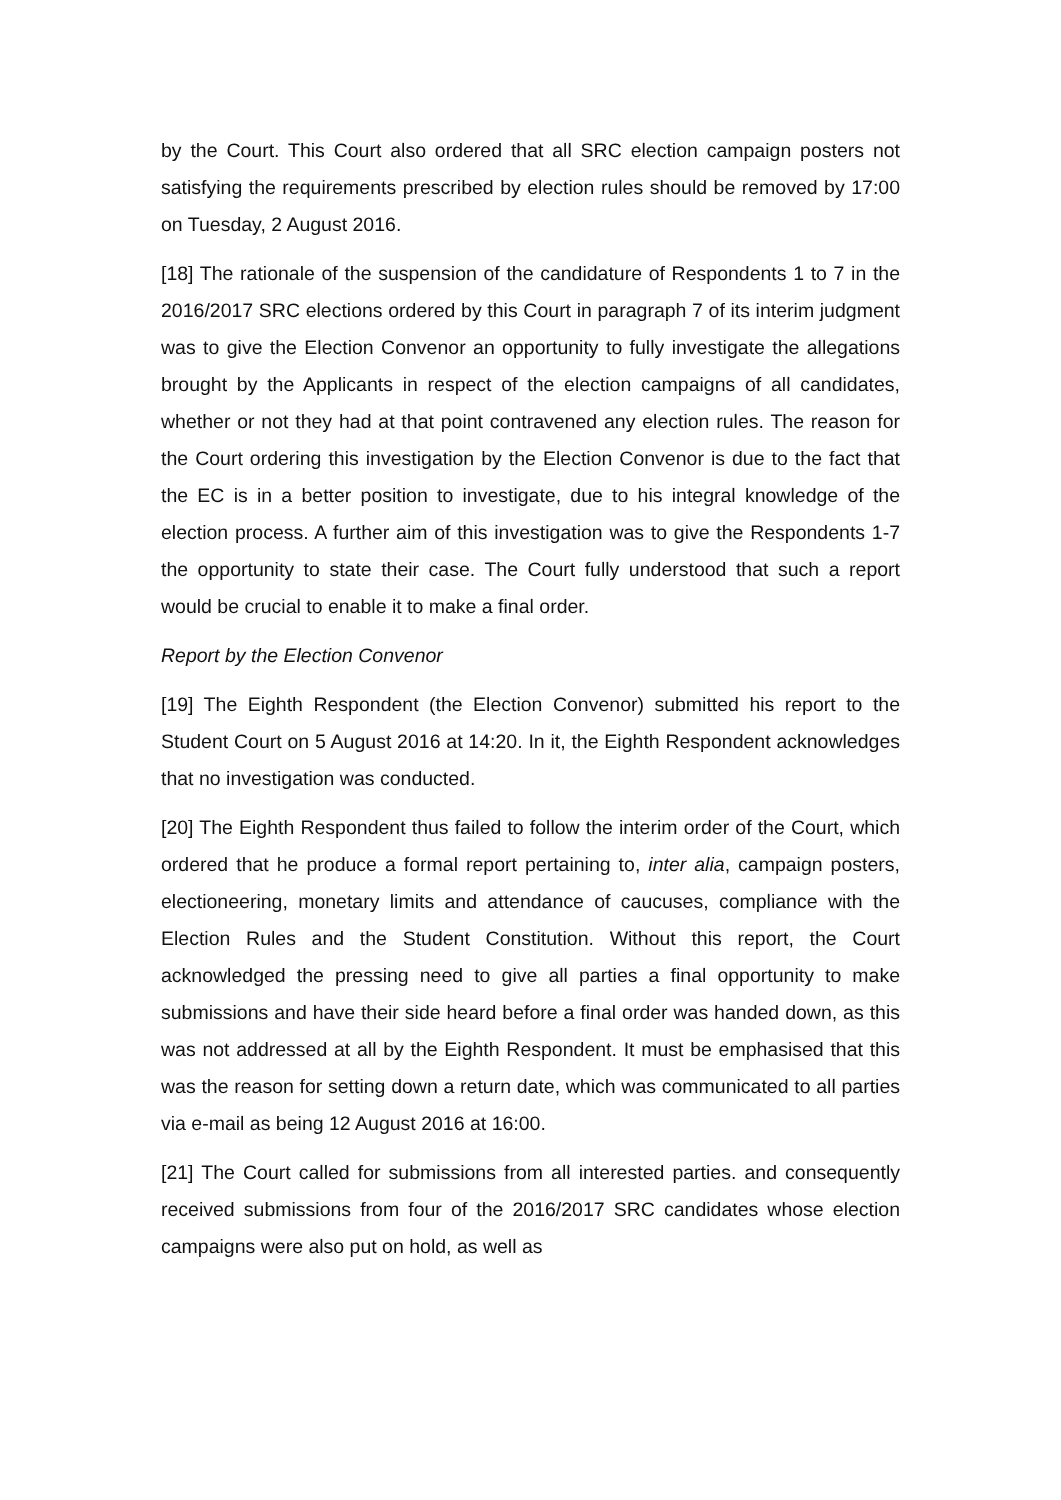by the Court. This Court also ordered that all SRC election campaign posters not satisfying the requirements prescribed by election rules should be removed by 17:00 on Tuesday, 2 August 2016.
[18] The rationale of the suspension of the candidature of Respondents 1 to 7 in the 2016/2017 SRC elections ordered by this Court in paragraph 7 of its interim judgment was to give the Election Convenor an opportunity to fully investigate the allegations brought by the Applicants in respect of the election campaigns of all candidates, whether or not they had at that point contravened any election rules. The reason for the Court ordering this investigation by the Election Convenor is due to the fact that the EC is in a better position to investigate, due to his integral knowledge of the election process. A further aim of this investigation was to give the Respondents 1-7 the opportunity to state their case. The Court fully understood that such a report would be crucial to enable it to make a final order.
Report by the Election Convenor
[19] The Eighth Respondent (the Election Convenor) submitted his report to the Student Court on 5 August 2016 at 14:20. In it, the Eighth Respondent acknowledges that no investigation was conducted.
[20] The Eighth Respondent thus failed to follow the interim order of the Court, which ordered that he produce a formal report pertaining to, inter alia, campaign posters, electioneering, monetary limits and attendance of caucuses, compliance with the Election Rules and the Student Constitution. Without this report, the Court acknowledged the pressing need to give all parties a final opportunity to make submissions and have their side heard before a final order was handed down, as this was not addressed at all by the Eighth Respondent. It must be emphasised that this was the reason for setting down a return date, which was communicated to all parties via e-mail as being 12 August 2016 at 16:00.
[21] The Court called for submissions from all interested parties. and consequently received submissions from four of the 2016/2017 SRC candidates whose election campaigns were also put on hold, as well as